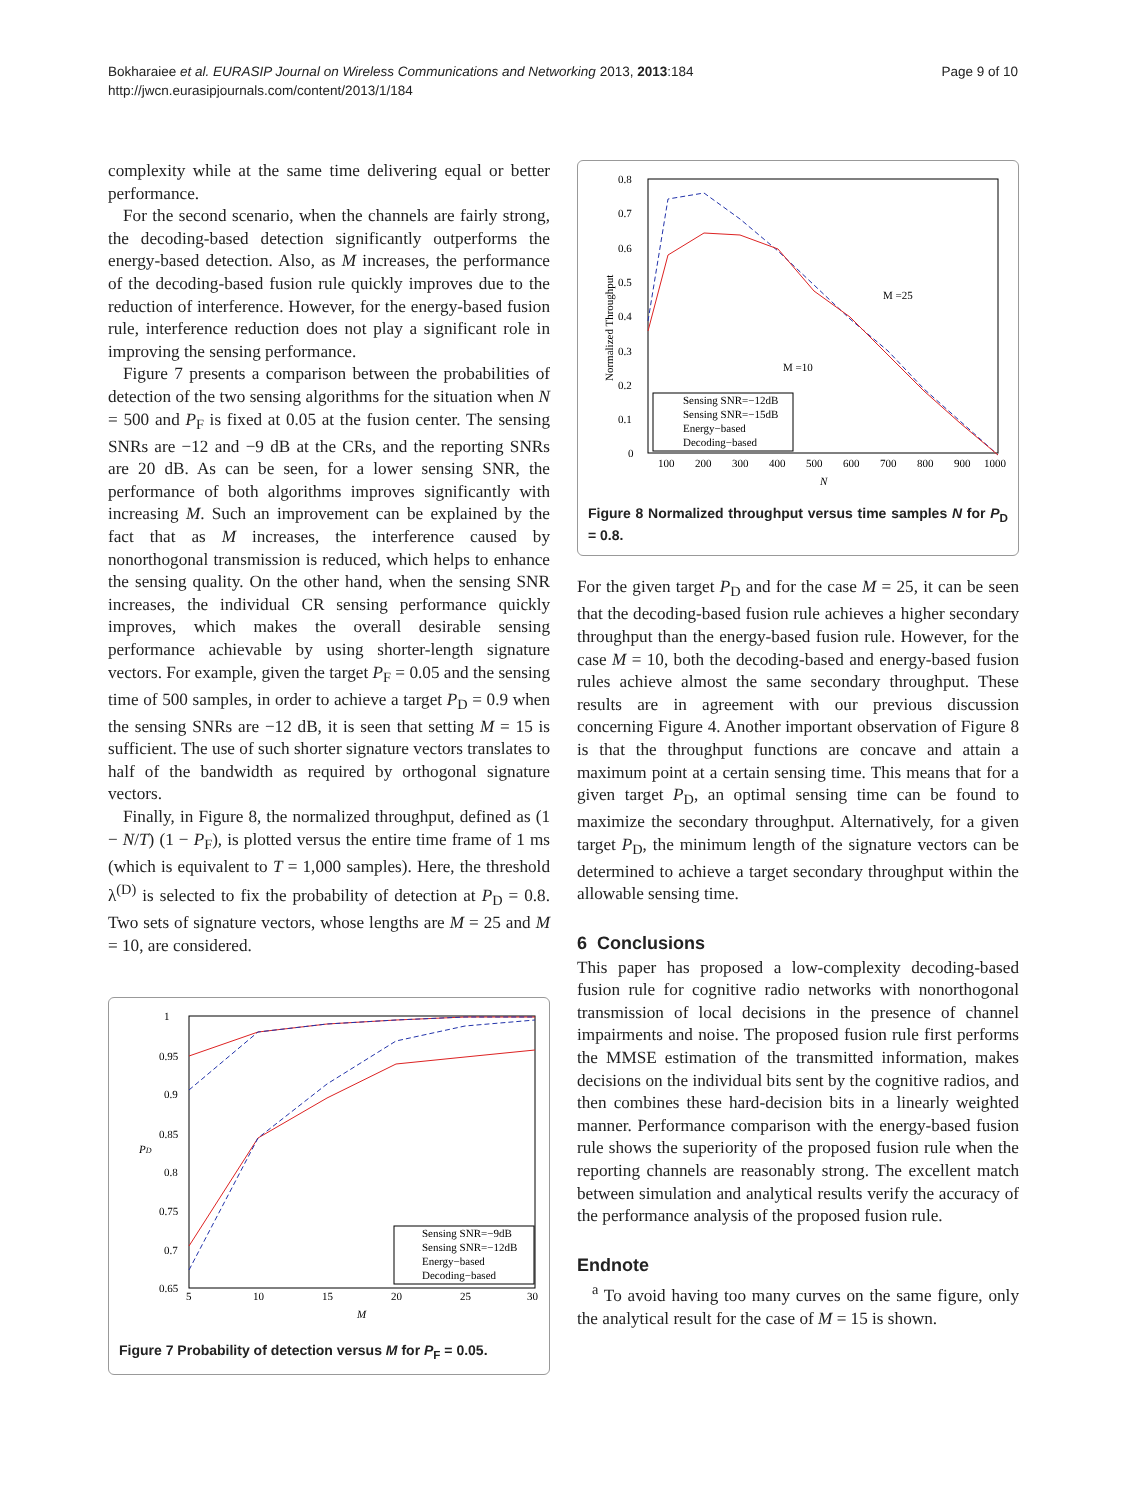Bokharaiee et al. EURASIP Journal on Wireless Communications and Networking 2013, 2013:184
http://jwcn.eurasipjournals.com/content/2013/1/184
Page 9 of 10
complexity while at the same time delivering equal or better performance.
For the second scenario, when the channels are fairly strong, the decoding-based detection significantly outperforms the energy-based detection. Also, as M increases, the performance of the decoding-based fusion rule quickly improves due to the reduction of interference. However, for the energy-based fusion rule, interference reduction does not play a significant role in improving the sensing performance.
Figure 7 presents a comparison between the probabilities of detection of the two sensing algorithms for the situation when N = 500 and P<sub>F</sub> is fixed at 0.05 at the fusion center. The sensing SNRs are −12 and −9 dB at the CRs, and the reporting SNRs are 20 dB. As can be seen, for a lower sensing SNR, the performance of both algorithms improves significantly with increasing M. Such an improvement can be explained by the fact that as M increases, the interference caused by nonorthogonal transmission is reduced, which helps to enhance the sensing quality. On the other hand, when the sensing SNR increases, the individual CR sensing performance quickly improves, which makes the overall desirable sensing performance achievable by using shorter-length signature vectors. For example, given the target P<sub>F</sub> = 0.05 and the sensing time of 500 samples, in order to achieve a target P<sub>D</sub> = 0.9 when the sensing SNRs are −12 dB, it is seen that setting M = 15 is sufficient. The use of such shorter signature vectors translates to half of the bandwidth as required by orthogonal signature vectors.
Finally, in Figure 8, the normalized throughput, defined as (1 − N/T) (1 − P<sub>F</sub>), is plotted versus the entire time frame of 1 ms (which is equivalent to T = 1,000 samples). Here, the threshold λ<sup>(D)</sup> is selected to fix the probability of detection at P<sub>D</sub> = 0.8. Two sets of signature vectors, whose lengths are M = 25 and M = 10, are considered.
1
0.95
0.9
0.85
0.8
0.75
0.7
0.65
5
10
15
20
25
30
M
PD
Sensing SNR=−9dB
Sensing SNR=−12dB
Energy−based
Decoding−based
Figure 7 Probability of detection versus M for P<sub>F</sub> = 0.05.
0.8
0.7
0.6
0.5
0.4
0.3
0.2
0.1
0
100
200
300
400
500
600
700
800
900
1000
N
Normalized Throughput
M =25
M =10
Sensing SNR=−12dB
Sensing SNR=−15dB
Energy−based
Decoding−based
Figure 8 Normalized throughput versus time samples N for P<sub>D</sub> = 0.8.
For the given target P<sub>D</sub> and for the case M = 25, it can be seen that the decoding-based fusion rule achieves a higher secondary throughput than the energy-based fusion rule. However, for the case M = 10, both the decoding-based and energy-based fusion rules achieve almost the same secondary throughput. These results are in agreement with our previous discussion concerning Figure 4. Another important observation of Figure 8 is that the throughput functions are concave and attain a maximum point at a certain sensing time. This means that for a given target P<sub>D</sub>, an optimal sensing time can be found to maximize the secondary throughput. Alternatively, for a given target P<sub>D</sub>, the minimum length of the signature vectors can be determined to achieve a target secondary throughput within the allowable sensing time.
6 Conclusions
This paper has proposed a low-complexity decoding-based fusion rule for cognitive radio networks with nonorthogonal transmission of local decisions in the presence of channel impairments and noise. The proposed fusion rule first performs the MMSE estimation of the transmitted information, makes decisions on the individual bits sent by the cognitive radios, and then combines these hard-decision bits in a linearly weighted manner. Performance comparison with the energy-based fusion rule shows the superiority of the proposed fusion rule when the reporting channels are reasonably strong. The excellent match between simulation and analytical results verify the accuracy of the performance analysis of the proposed fusion rule.
Endnote
<sup>a</sup> To avoid having too many curves on the same figure, only the analytical result for the case of M = 15 is shown.